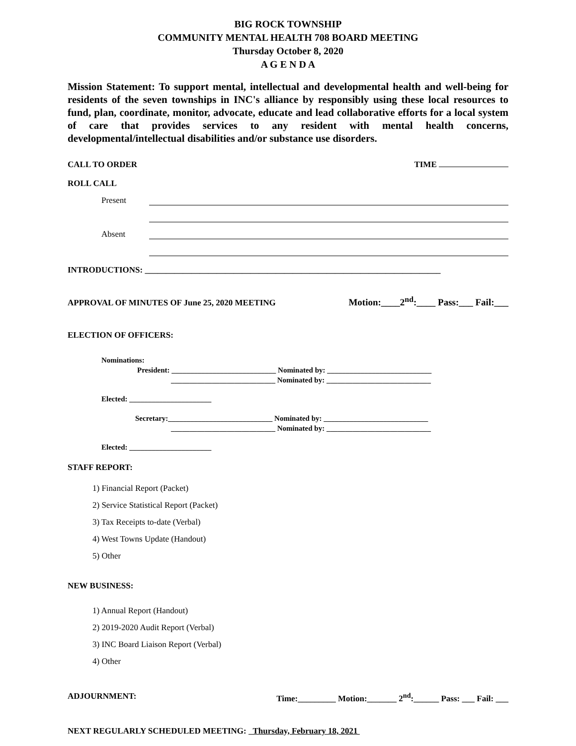BIG ROCK TOWNSHIP
COMMUNITY MENTAL HEALTH 708 BOARD MEETING
Thursday October 8, 2020
A G E N D A
Mission Statement: To support mental, intellectual and developmental health and well-being for residents of the seven townships in INC's alliance by responsibly using these local resources to fund, plan, coordinate, monitor, advocate, educate and lead collaborative efforts for a local system of care that provides services to any resident with mental health concerns, developmental/intellectual disabilities and/or substance use disorders.
CALL TO ORDER TIME
ROLL CALL
Present
Absent
INTRODUCTIONS: ______________________________________________________________________
APPROVAL OF MINUTES OF June 25, 2020 MEETING Motion:____2<sup>nd</sup>:____ Pass:___ Fail:___
ELECTION OF OFFICERS:
Nominations:
President: ____________________________ Nominated by: ____________________________
____________________________ Nominated by: ____________________________
Elected: ______________________
Secretary:____________________________ Nominated by: ____________________________
____________________________ Nominated by: ____________________________
Elected: ______________________
STAFF REPORT:
1) Financial Report (Packet)
2) Service Statistical Report (Packet)
3) Tax Receipts to-date (Verbal)
4) West Towns Update (Handout)
5) Other
NEW BUSINESS:
1) Annual Report (Handout)
2) 2019-2020 Audit Report (Verbal)
3) INC Board Liaison Report (Verbal)
4) Other
ADJOURNMENT: Time:_________ Motion:_______ 2<sup>nd</sup>:______ Pass: ___ Fail: ___
NEXT REGULARLY SCHEDULED MEETING: Thursday, February 18, 2021